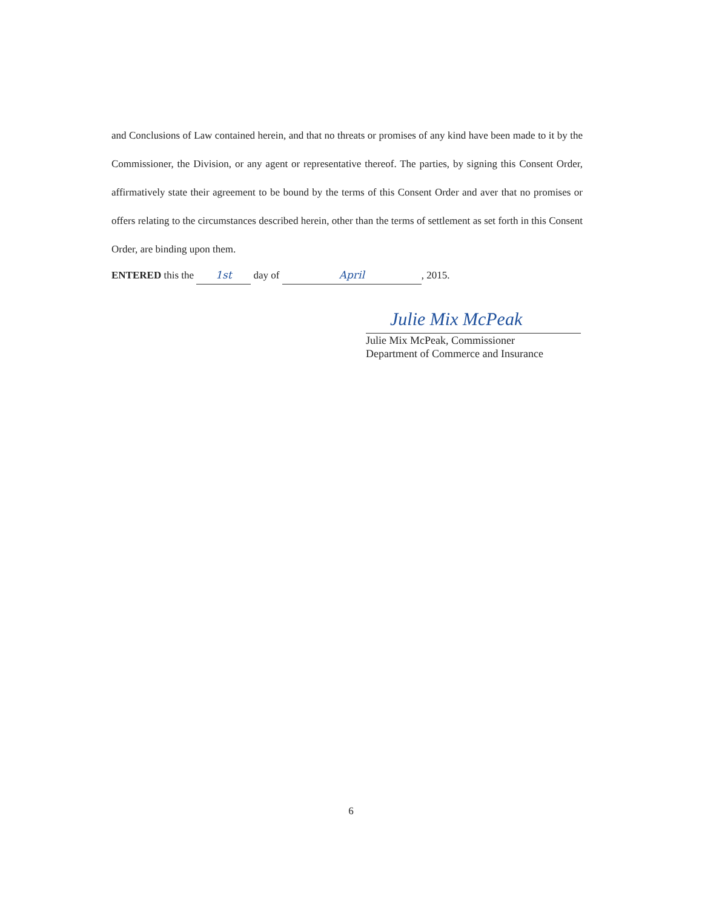and Conclusions of Law contained herein, and that no threats or promises of any kind have been made to it by the Commissioner, the Division, or any agent or representative thereof. The parties, by signing this Consent Order, affirmatively state their agreement to be bound by the terms of this Consent Order and aver that no promises or offers relating to the circumstances described herein, other than the terms of settlement as set forth in this Consent Order, are binding upon them.
ENTERED this the 1st day of April, 2015.
Julie Mix McPeak
Julie Mix McPeak, Commissioner
Department of Commerce and Insurance
6